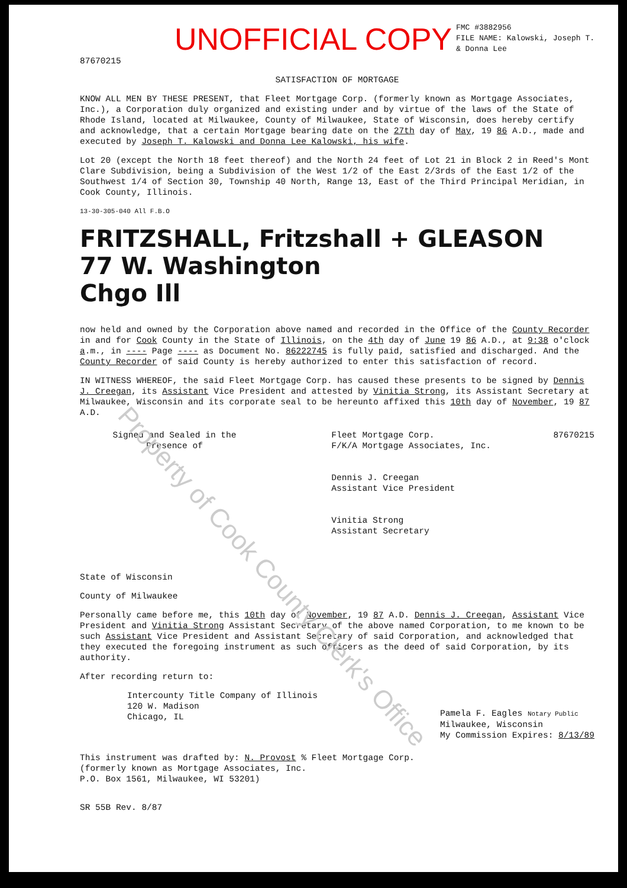UNOFFICIAL COPY
FMC #3882956
FILE NAME: Kalowski, Joseph T.
& Donna Lee
87670215
SATISFACTION OF MORTGAGE
KNOW ALL MEN BY THESE PRESENT, that Fleet Mortgage Corp. (formerly known as Mortgage Associates, Inc.), a Corporation duly organized and existing under and by virtue of the laws of the State of Rhode Island, located at Milwaukee, County of Milwaukee, State of Wisconsin, does hereby certify and acknowledge, that a certain Mortgage bearing date on the 27th day of May, 19 86 A.D., made and executed by Joseph T. Kalowski and Donna Lee Kalowski, his wife.
Lot 20 (except the North 18 feet thereof) and the North 24 feet of Lot 21 in Block 2 in Reed's Mont Clare Subdivision, being a Subdivision of the West 1/2 of the East 2/3rds of the East 1/2 of the Southwest 1/4 of Section 30, Township 40 North, Range 13, East of the Third Principal Meridian, in Cook County, Illinois.
13-30-305-040 All F.B.O
FRITZSHALL, Fritzshall + GLEASON
77 W. Washington
Chgo Ill
now held and owned by the Corporation above named and recorded in the Office of the County Recorder in and for Cook County in the State of Illinois, on the 4th day of June 19 86 A.D., at 9:38 o'clock a.m., in ---- Page ---- as Document No. 86222745 is fully paid, satisfied and discharged. And the County Recorder of said County is hereby authorized to enter this satisfaction of record.
IN WITNESS WHEREOF, the said Fleet Mortgage Corp. has caused these presents to be signed by Dennis J. Creegan, its Assistant Vice President and attested by Vinitia Strong, its Assistant Secretary at Milwaukee, Wisconsin and its corporate seal to be hereunto affixed this 10th day of November, 19 87 A.D.
Signed and Sealed in the
Presence of
Fleet Mortgage Corp.
F/K/A Mortgage Associates, Inc.
Dennis J. Creegan
Assistant Vice President
Vinitia Strong
Assistant Secretary
87670215
State of Wisconsin
County of Milwaukee
Personally came before me, this 10th day of November, 19 87 A.D. Dennis J. Creegan, Assistant Vice President and Vinitia Strong Assistant Secretary of the above named Corporation, to me known to be such Assistant Vice President and Assistant Secretary of said Corporation, and acknowledged that they executed the foregoing instrument as such officers as the deed of said Corporation, by its authority.
After recording return to:
Intercounty Title Company of Illinois
120 W. Madison
Chicago, IL
Pamela F. Eagles Notary Public
Milwaukee, Wisconsin
My Commission Expires: 8/13/89
This instrument was drafted by: N. Provost % Fleet Mortgage Corp.
(formerly known as Mortgage Associates, Inc.
P.O. Box 1561, Milwaukee, WI 53201)
SR 55B Rev. 8/87
Property of Cook County Clerk's Office